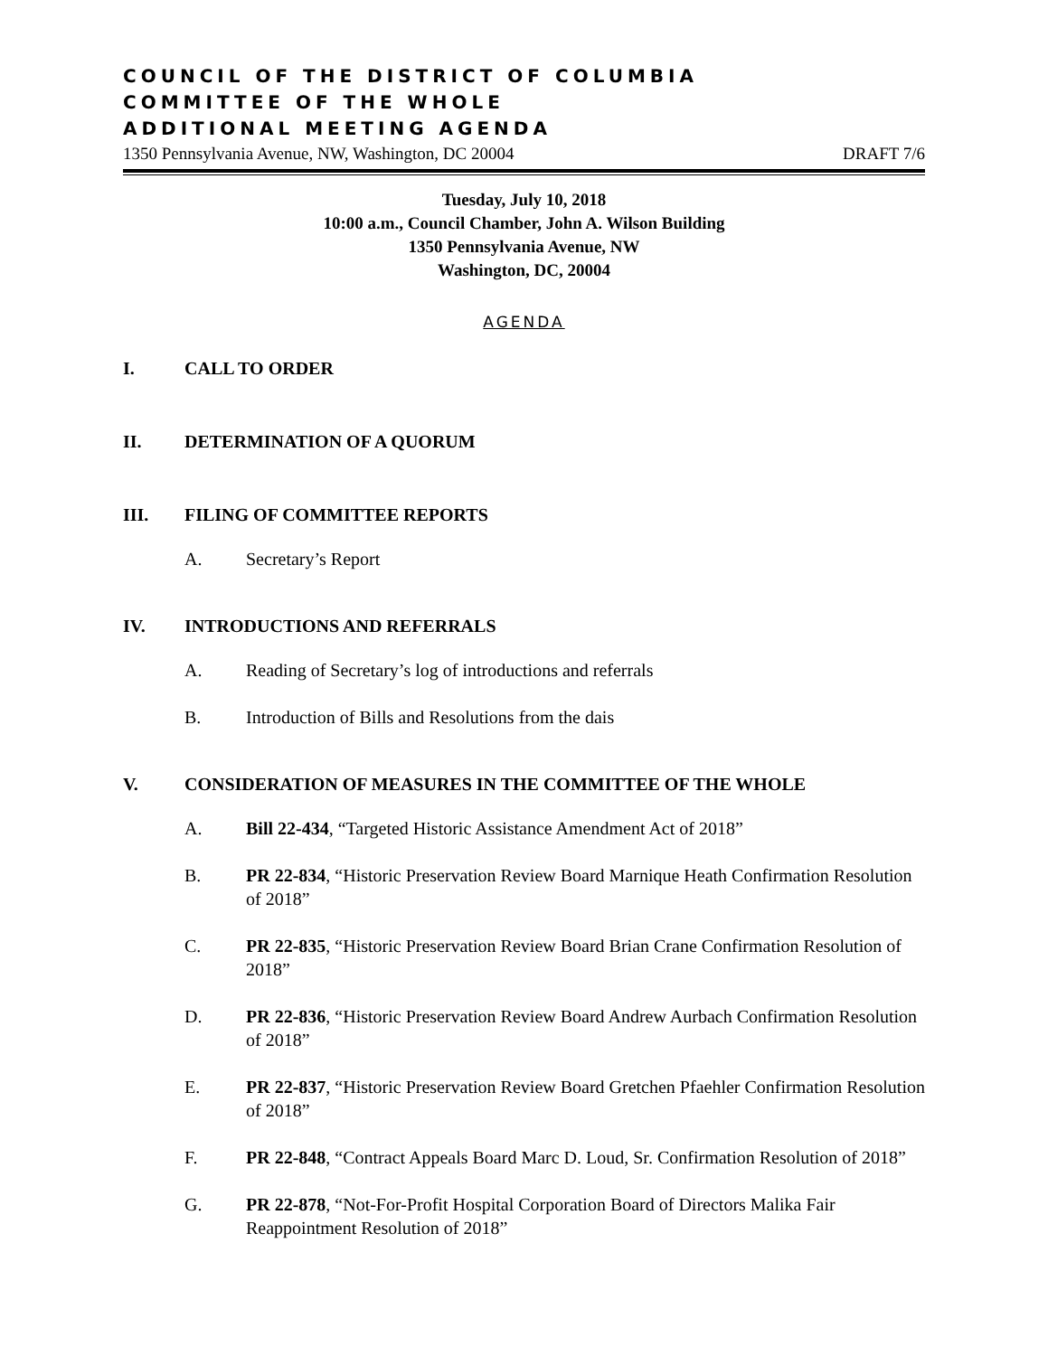COUNCIL OF THE DISTRICT OF COLUMBIA
COMMITTEE OF THE WHOLE
ADDITIONAL MEETING AGENDA
1350 Pennsylvania Avenue, NW, Washington, DC 20004 DRAFT 7/6
Tuesday, July 10, 2018
10:00 a.m., Council Chamber, John A. Wilson Building
1350 Pennsylvania Avenue, NW
Washington, DC, 20004
AGENDA
I. CALL TO ORDER
II. DETERMINATION OF A QUORUM
III. FILING OF COMMITTEE REPORTS
A. Secretary’s Report
IV. INTRODUCTIONS AND REFERRALS
A. Reading of Secretary’s log of introductions and referrals
B. Introduction of Bills and Resolutions from the dais
V. CONSIDERATION OF MEASURES IN THE COMMITTEE OF THE WHOLE
A. Bill 22-434, “Targeted Historic Assistance Amendment Act of 2018”
B. PR 22-834, “Historic Preservation Review Board Marnique Heath Confirmation Resolution of 2018”
C. PR 22-835, “Historic Preservation Review Board Brian Crane Confirmation Resolution of 2018”
D. PR 22-836, “Historic Preservation Review Board Andrew Aurbach Confirmation Resolution of 2018”
E. PR 22-837, “Historic Preservation Review Board Gretchen Pfaehler Confirmation Resolution of 2018”
F. PR 22-848, “Contract Appeals Board Marc D. Loud, Sr. Confirmation Resolution of 2018”
G. PR 22-878, “Not-For-Profit Hospital Corporation Board of Directors Malika Fair Reappointment Resolution of 2018”